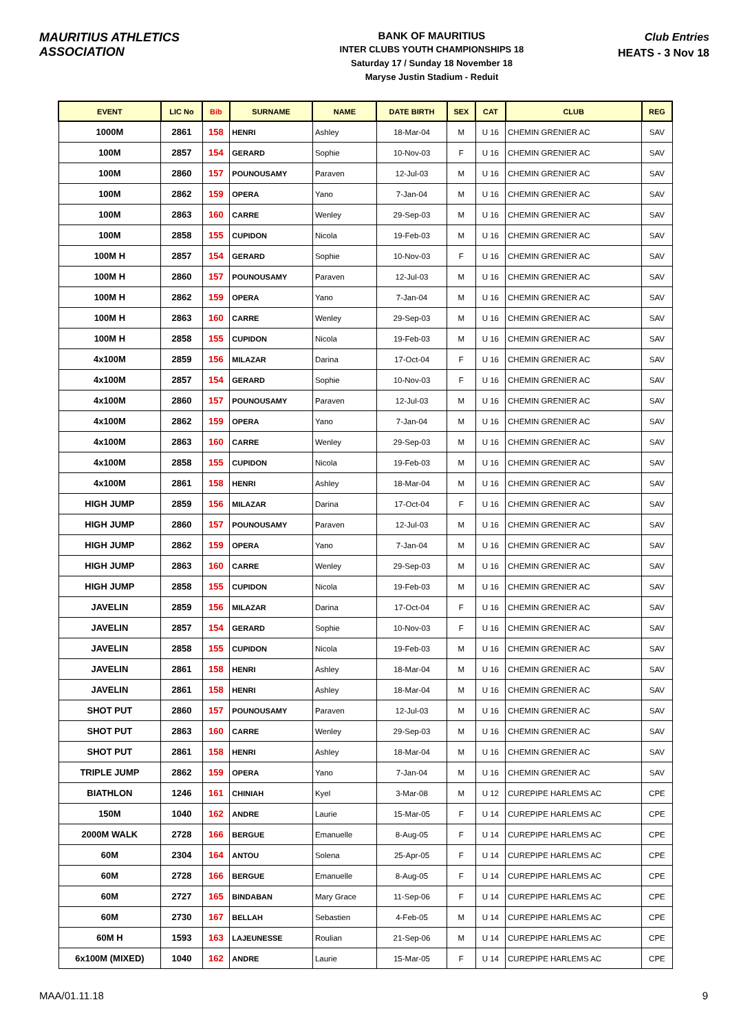MAURITIUS ATHLETICS ASSOCIATION
BANK OF MAURITIUS
INTER CLUBS YOUTH CHAMPIONSHIPS 18
Saturday 17 / Sunday 18 November 18
Maryse Justin Stadium - Reduit
Club Entries
HEATS - 3 Nov 18
| EVENT | LIC No | Bib | SURNAME | NAME | DATE BIRTH | SEX | CAT | CLUB | REG |
| --- | --- | --- | --- | --- | --- | --- | --- | --- | --- |
| 1000M | 2861 | 158 | HENRI | Ashley | 18-Mar-04 | M | U 16 | CHEMIN GRENIER AC | SAV |
| 100M | 2857 | 154 | GERARD | Sophie | 10-Nov-03 | F | U 16 | CHEMIN GRENIER AC | SAV |
| 100M | 2860 | 157 | POUNOUSAMY | Paraven | 12-Jul-03 | M | U 16 | CHEMIN GRENIER AC | SAV |
| 100M | 2862 | 159 | OPERA | Yano | 7-Jan-04 | M | U 16 | CHEMIN GRENIER AC | SAV |
| 100M | 2863 | 160 | CARRE | Wenley | 29-Sep-03 | M | U 16 | CHEMIN GRENIER AC | SAV |
| 100M | 2858 | 155 | CUPIDON | Nicola | 19-Feb-03 | M | U 16 | CHEMIN GRENIER AC | SAV |
| 100M H | 2857 | 154 | GERARD | Sophie | 10-Nov-03 | F | U 16 | CHEMIN GRENIER AC | SAV |
| 100M H | 2860 | 157 | POUNOUSAMY | Paraven | 12-Jul-03 | M | U 16 | CHEMIN GRENIER AC | SAV |
| 100M H | 2862 | 159 | OPERA | Yano | 7-Jan-04 | M | U 16 | CHEMIN GRENIER AC | SAV |
| 100M H | 2863 | 160 | CARRE | Wenley | 29-Sep-03 | M | U 16 | CHEMIN GRENIER AC | SAV |
| 100M H | 2858 | 155 | CUPIDON | Nicola | 19-Feb-03 | M | U 16 | CHEMIN GRENIER AC | SAV |
| 4x100M | 2859 | 156 | MILAZAR | Darina | 17-Oct-04 | F | U 16 | CHEMIN GRENIER AC | SAV |
| 4x100M | 2857 | 154 | GERARD | Sophie | 10-Nov-03 | F | U 16 | CHEMIN GRENIER AC | SAV |
| 4x100M | 2860 | 157 | POUNOUSAMY | Paraven | 12-Jul-03 | M | U 16 | CHEMIN GRENIER AC | SAV |
| 4x100M | 2862 | 159 | OPERA | Yano | 7-Jan-04 | M | U 16 | CHEMIN GRENIER AC | SAV |
| 4x100M | 2863 | 160 | CARRE | Wenley | 29-Sep-03 | M | U 16 | CHEMIN GRENIER AC | SAV |
| 4x100M | 2858 | 155 | CUPIDON | Nicola | 19-Feb-03 | M | U 16 | CHEMIN GRENIER AC | SAV |
| 4x100M | 2861 | 158 | HENRI | Ashley | 18-Mar-04 | M | U 16 | CHEMIN GRENIER AC | SAV |
| HIGH JUMP | 2859 | 156 | MILAZAR | Darina | 17-Oct-04 | F | U 16 | CHEMIN GRENIER AC | SAV |
| HIGH JUMP | 2860 | 157 | POUNOUSAMY | Paraven | 12-Jul-03 | M | U 16 | CHEMIN GRENIER AC | SAV |
| HIGH JUMP | 2862 | 159 | OPERA | Yano | 7-Jan-04 | M | U 16 | CHEMIN GRENIER AC | SAV |
| HIGH JUMP | 2863 | 160 | CARRE | Wenley | 29-Sep-03 | M | U 16 | CHEMIN GRENIER AC | SAV |
| HIGH JUMP | 2858 | 155 | CUPIDON | Nicola | 19-Feb-03 | M | U 16 | CHEMIN GRENIER AC | SAV |
| JAVELIN | 2859 | 156 | MILAZAR | Darina | 17-Oct-04 | F | U 16 | CHEMIN GRENIER AC | SAV |
| JAVELIN | 2857 | 154 | GERARD | Sophie | 10-Nov-03 | F | U 16 | CHEMIN GRENIER AC | SAV |
| JAVELIN | 2858 | 155 | CUPIDON | Nicola | 19-Feb-03 | M | U 16 | CHEMIN GRENIER AC | SAV |
| JAVELIN | 2861 | 158 | HENRI | Ashley | 18-Mar-04 | M | U 16 | CHEMIN GRENIER AC | SAV |
| JAVELIN | 2861 | 158 | HENRI | Ashley | 18-Mar-04 | M | U 16 | CHEMIN GRENIER AC | SAV |
| SHOT PUT | 2860 | 157 | POUNOUSAMY | Paraven | 12-Jul-03 | M | U 16 | CHEMIN GRENIER AC | SAV |
| SHOT PUT | 2863 | 160 | CARRE | Wenley | 29-Sep-03 | M | U 16 | CHEMIN GRENIER AC | SAV |
| SHOT PUT | 2861 | 158 | HENRI | Ashley | 18-Mar-04 | M | U 16 | CHEMIN GRENIER AC | SAV |
| TRIPLE JUMP | 2862 | 159 | OPERA | Yano | 7-Jan-04 | M | U 16 | CHEMIN GRENIER AC | SAV |
| BIATHLON | 1246 | 161 | CHINIAH | Kyel | 3-Mar-08 | M | U 12 | CUREPIPE HARLEMS AC | CPE |
| 150M | 1040 | 162 | ANDRE | Laurie | 15-Mar-05 | F | U 14 | CUREPIPE HARLEMS AC | CPE |
| 2000M WALK | 2728 | 166 | BERGUE | Emanuelle | 8-Aug-05 | F | U 14 | CUREPIPE HARLEMS AC | CPE |
| 60M | 2304 | 164 | ANTOU | Solena | 25-Apr-05 | F | U 14 | CUREPIPE HARLEMS AC | CPE |
| 60M | 2728 | 166 | BERGUE | Emanuelle | 8-Aug-05 | F | U 14 | CUREPIPE HARLEMS AC | CPE |
| 60M | 2727 | 165 | BINDABAN | Mary Grace | 11-Sep-06 | F | U 14 | CUREPIPE HARLEMS AC | CPE |
| 60M | 2730 | 167 | BELLAH | Sebastien | 4-Feb-05 | M | U 14 | CUREPIPE HARLEMS AC | CPE |
| 60M H | 1593 | 163 | LAJEUNESSE | Roulian | 21-Sep-06 | M | U 14 | CUREPIPE HARLEMS AC | CPE |
| 6x100M (MIXED) | 1040 | 162 | ANDRE | Laurie | 15-Mar-05 | F | U 14 | CUREPIPE HARLEMS AC | CPE |
MAA/01.11.18 9